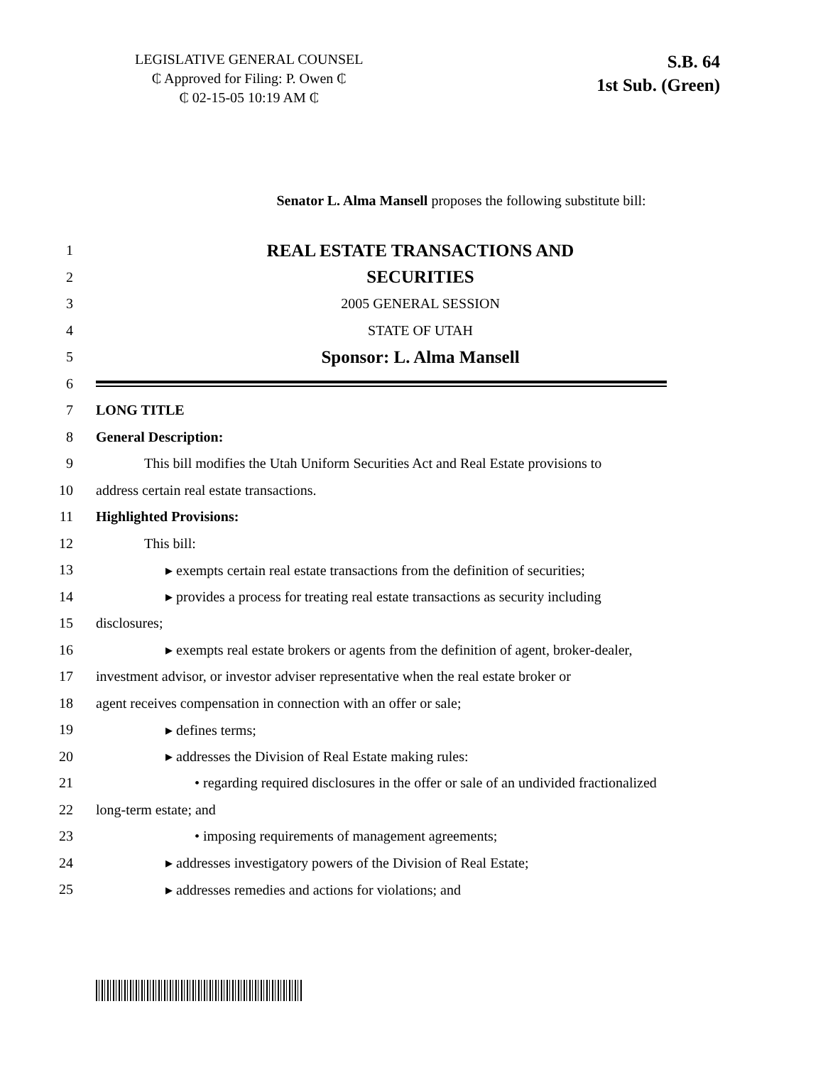LEGISLATIVE GENERAL COUNSEL
₵ Approved for Filing: P. Owen ₵
₵ 02-15-05 10:19 AM ₵
S.B. 64
1st Sub. (Green)
Senator L. Alma Mansell proposes the following substitute bill:
1 REAL ESTATE TRANSACTIONS AND
2 SECURITIES
3 2005 GENERAL SESSION
4 STATE OF UTAH
5 Sponsor: L. Alma Mansell
6
7 LONG TITLE
8 General Description:
9 This bill modifies the Utah Uniform Securities Act and Real Estate provisions to
10 address certain real estate transactions.
11 Highlighted Provisions:
12 This bill:
13 ▸ exempts certain real estate transactions from the definition of securities;
14 ▸ provides a process for treating real estate transactions as security including
15 disclosures;
16 ▸ exempts real estate brokers or agents from the definition of agent, broker-dealer,
17 investment advisor, or investor adviser representative when the real estate broker or
18 agent receives compensation in connection with an offer or sale;
19 ▸ defines terms;
20 ▸ addresses the Division of Real Estate making rules:
21 • regarding required disclosures in the offer or sale of an undivided fractionalized
22 long-term estate; and
23 • imposing requirements of management agreements;
24 ▸ addresses investigatory powers of the Division of Real Estate;
25 ▸ addresses remedies and actions for violations; and